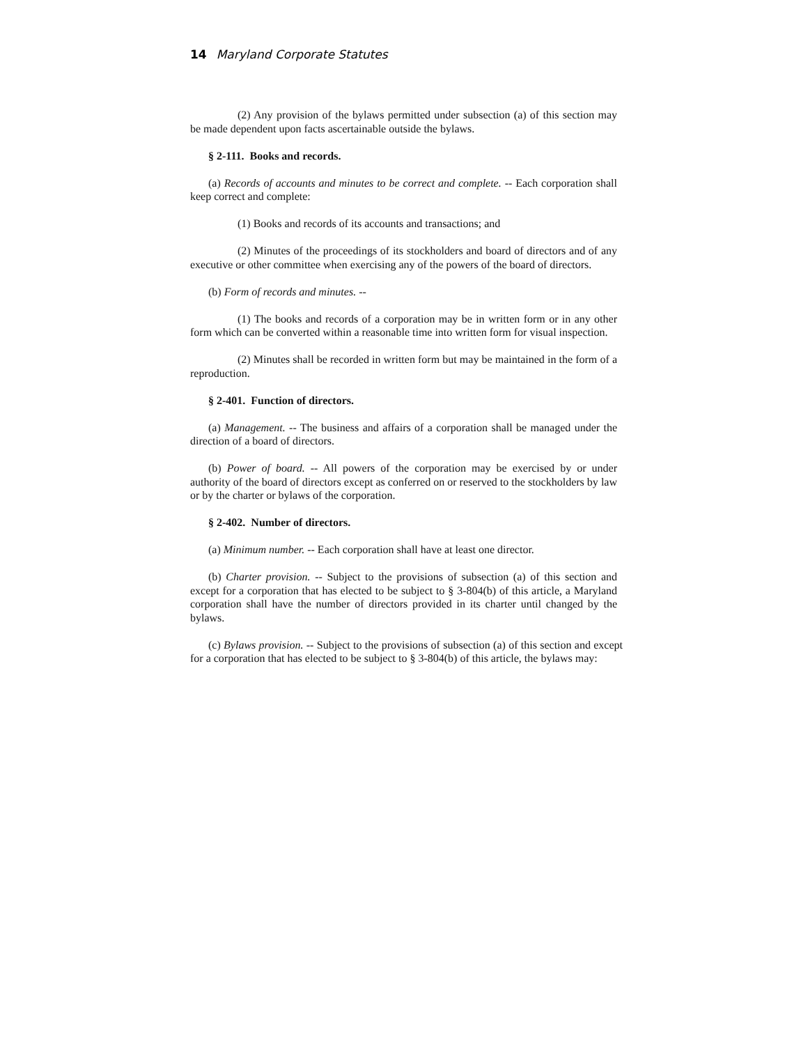14 Maryland Corporate Statutes
(2) Any provision of the bylaws permitted under subsection (a) of this section may be made dependent upon facts ascertainable outside the bylaws.
§ 2-111. Books and records.
(a) Records of accounts and minutes to be correct and complete. -- Each corporation shall keep correct and complete:
(1) Books and records of its accounts and transactions; and
(2) Minutes of the proceedings of its stockholders and board of directors and of any executive or other committee when exercising any of the powers of the board of directors.
(b) Form of records and minutes. --
(1) The books and records of a corporation may be in written form or in any other form which can be converted within a reasonable time into written form for visual inspection.
(2) Minutes shall be recorded in written form but may be maintained in the form of a reproduction.
§ 2-401. Function of directors.
(a) Management. -- The business and affairs of a corporation shall be managed under the direction of a board of directors.
(b) Power of board. -- All powers of the corporation may be exercised by or under authority of the board of directors except as conferred on or reserved to the stockholders by law or by the charter or bylaws of the corporation.
§ 2-402. Number of directors.
(a) Minimum number. -- Each corporation shall have at least one director.
(b) Charter provision. -- Subject to the provisions of subsection (a) of this section and except for a corporation that has elected to be subject to § 3-804(b) of this article, a Maryland corporation shall have the number of directors provided in its charter until changed by the bylaws.
(c) Bylaws provision. -- Subject to the provisions of subsection (a) of this section and except for a corporation that has elected to be subject to § 3-804(b) of this article, the bylaws may: